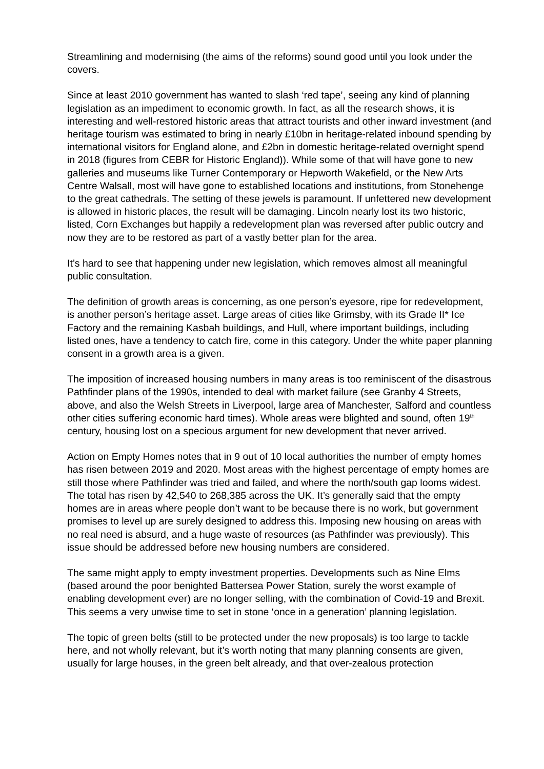Streamlining and modernising (the aims of the reforms) sound good until you look under the covers.
Since at least 2010 government has wanted to slash ‘red tape’, seeing any kind of planning legislation as an impediment to economic growth. In fact, as all the research shows, it is interesting and well-restored historic areas that attract tourists and other inward investment (and heritage tourism was estimated to bring in nearly £10bn in heritage-related inbound spending by international visitors for England alone, and £2bn in domestic heritage-related overnight spend in 2018 (figures from CEBR for Historic England)). While some of that will have gone to new galleries and museums like Turner Contemporary or Hepworth Wakefield, or the New Arts Centre Walsall, most will have gone to established locations and institutions, from Stonehenge to the great cathedrals. The setting of these jewels is paramount. If unfettered new development is allowed in historic places, the result will be damaging. Lincoln nearly lost its two historic, listed, Corn Exchanges but happily a redevelopment plan was reversed after public outcry and now they are to be restored as part of a vastly better plan for the area.
It’s hard to see that happening under new legislation, which removes almost all meaningful public consultation.
The definition of growth areas is concerning, as one person’s eyesore, ripe for redevelopment, is another person’s heritage asset. Large areas of cities like Grimsby, with its Grade II* Ice Factory and the remaining Kasbah buildings, and Hull, where important buildings, including listed ones, have a tendency to catch fire, come in this category. Under the white paper planning consent in a growth area is a given.
The imposition of increased housing numbers in many areas is too reminiscent of the disastrous Pathfinder plans of the 1990s, intended to deal with market failure (see Granby 4 Streets, above, and also the Welsh Streets in Liverpool, large area of Manchester, Salford and countless other cities suffering economic hard times). Whole areas were blighted and sound, often 19<sup>th</sup> century, housing lost on a specious argument for new development that never arrived.
Action on Empty Homes notes that in 9 out of 10 local authorities the number of empty homes has risen between 2019 and 2020. Most areas with the highest percentage of empty homes are still those where Pathfinder was tried and failed, and where the north/south gap looms widest. The total has risen by 42,540 to 268,385 across the UK. It’s generally said that the empty homes are in areas where people don’t want to be because there is no work, but government promises to level up are surely designed to address this. Imposing new housing on areas with no real need is absurd, and a huge waste of resources (as Pathfinder was previously). This issue should be addressed before new housing numbers are considered.
The same might apply to empty investment properties. Developments such as Nine Elms (based around the poor benighted Battersea Power Station, surely the worst example of enabling development ever) are no longer selling, with the combination of Covid-19 and Brexit. This seems a very unwise time to set in stone ‘once in a generation’ planning legislation.
The topic of green belts (still to be protected under the new proposals) is too large to tackle here, and not wholly relevant, but it’s worth noting that many planning consents are given, usually for large houses, in the green belt already, and that over-zealous protection